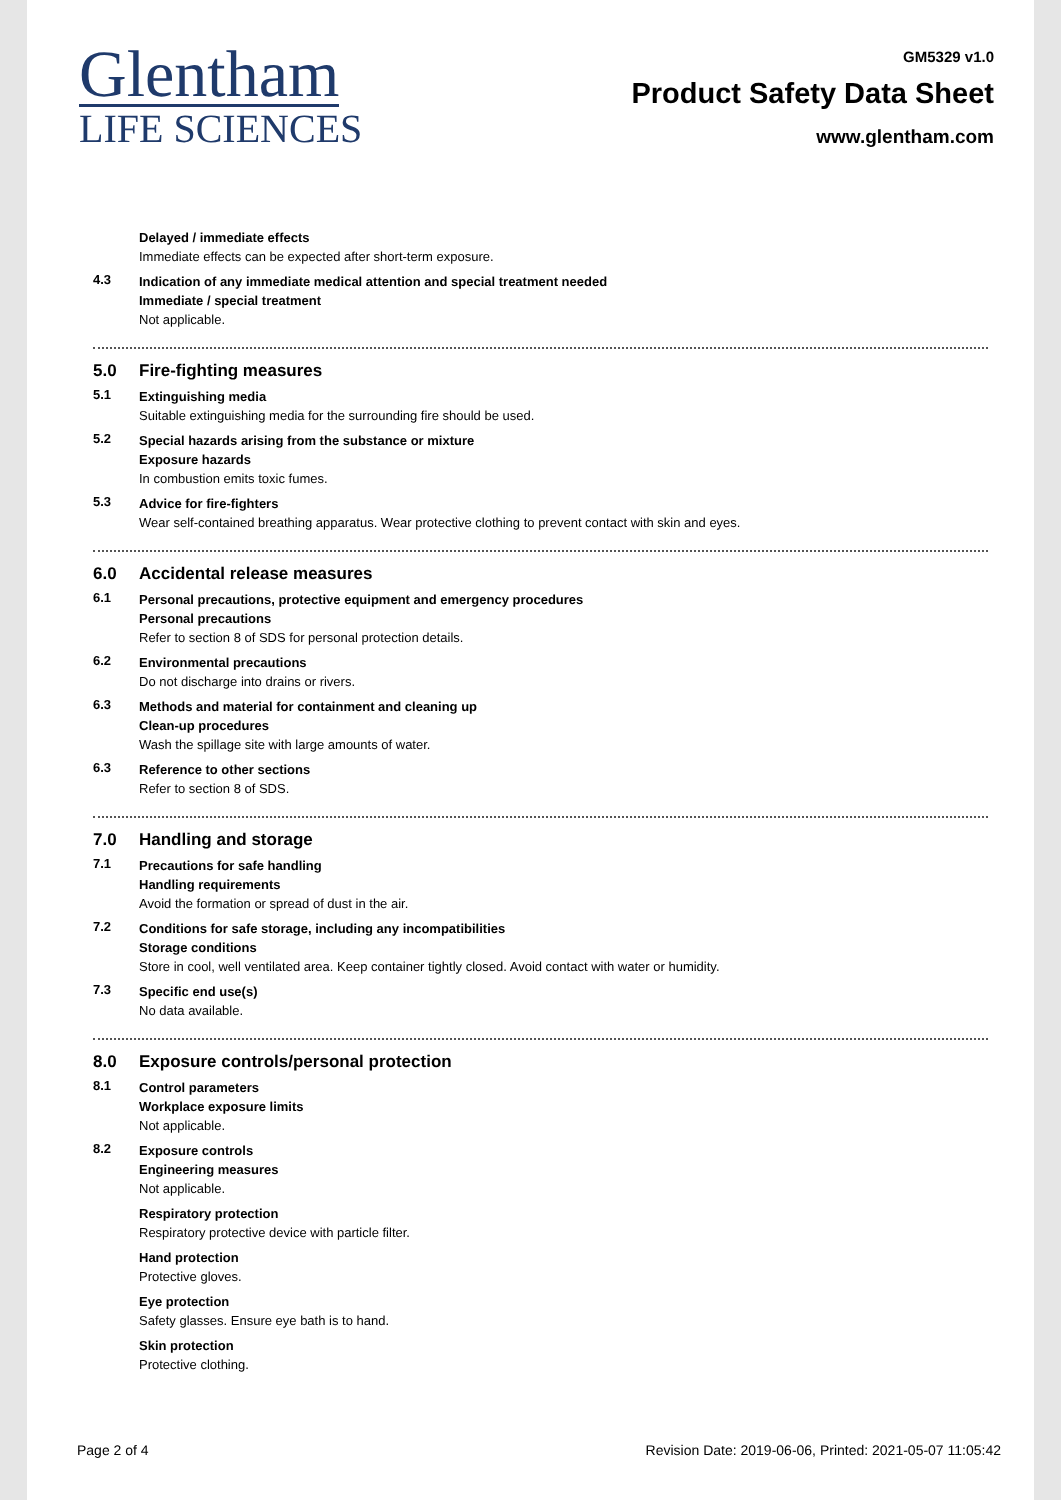Glentham
LIFE SCIENCES
GM5329 v1.0
Product Safety Data Sheet
www.glentham.com
Delayed / immediate effects
Immediate effects can be expected after short-term exposure.
4.3
Indication of any immediate medical attention and special treatment needed
Immediate / special treatment
Not applicable.
5.0 Fire-fighting measures
5.1
Extinguishing media
Suitable extinguishing media for the surrounding fire should be used.
5.2
Special hazards arising from the substance or mixture
Exposure hazards
In combustion emits toxic fumes.
5.3
Advice for fire-fighters
Wear self-contained breathing apparatus. Wear protective clothing to prevent contact with skin and eyes.
6.0 Accidental release measures
6.1
Personal precautions, protective equipment and emergency procedures
Personal precautions
Refer to section 8 of SDS for personal protection details.
6.2
Environmental precautions
Do not discharge into drains or rivers.
6.3
Methods and material for containment and cleaning up
Clean-up procedures
Wash the spillage site with large amounts of water.
6.3
Reference to other sections
Refer to section 8 of SDS.
7.0 Handling and storage
7.1
Precautions for safe handling
Handling requirements
Avoid the formation or spread of dust in the air.
7.2
Conditions for safe storage, including any incompatibilities
Storage conditions
Store in cool, well ventilated area. Keep container tightly closed. Avoid contact with water or humidity.
7.3
Specific end use(s)
No data available.
8.0 Exposure controls/personal protection
8.1
Control parameters
Workplace exposure limits
Not applicable.
8.2
Exposure controls
Engineering measures
Not applicable.
Respiratory protection
Respiratory protective device with particle filter.
Hand protection
Protective gloves.
Eye protection
Safety glasses. Ensure eye bath is to hand.
Skin protection
Protective clothing.
Page 2 of 4 Revision Date: 2019-06-06, Printed: 2021-05-07 11:05:42